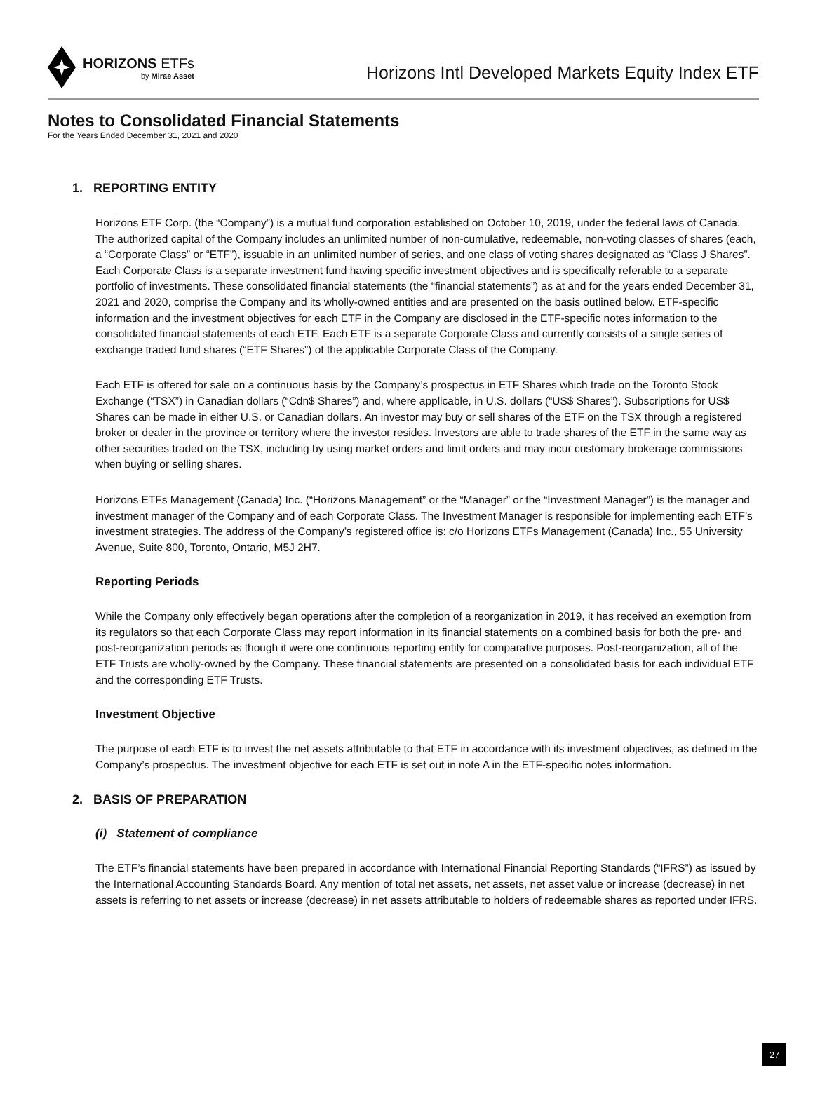HORIZONS ETFs
by Mirae Asset
Horizons Intl Developed Markets Equity Index ETF
Notes to Consolidated Financial Statements
For the Years Ended December 31, 2021 and 2020
1. REPORTING ENTITY
Horizons ETF Corp. (the “Company”) is a mutual fund corporation established on October 10, 2019, under the federal laws of Canada. The authorized capital of the Company includes an unlimited number of non-cumulative, redeemable, non-voting classes of shares (each, a “Corporate Class” or “ETF”), issuable in an unlimited number of series, and one class of voting shares designated as “Class J Shares”. Each Corporate Class is a separate investment fund having specific investment objectives and is specifically referable to a separate portfolio of investments. These consolidated financial statements (the “financial statements”) as at and for the years ended December 31, 2021 and 2020, comprise the Company and its wholly-owned entities and are presented on the basis outlined below. ETF-specific information and the investment objectives for each ETF in the Company are disclosed in the ETF-specific notes information to the consolidated financial statements of each ETF. Each ETF is a separate Corporate Class and currently consists of a single series of exchange traded fund shares (“ETF Shares”) of the applicable Corporate Class of the Company.
Each ETF is offered for sale on a continuous basis by the Company’s prospectus in ETF Shares which trade on the Toronto Stock Exchange (“TSX”) in Canadian dollars (“Cdn$ Shares”) and, where applicable, in U.S. dollars (“US$ Shares”). Subscriptions for US$ Shares can be made in either U.S. or Canadian dollars. An investor may buy or sell shares of the ETF on the TSX through a registered broker or dealer in the province or territory where the investor resides. Investors are able to trade shares of the ETF in the same way as other securities traded on the TSX, including by using market orders and limit orders and may incur customary brokerage commissions when buying or selling shares.
Horizons ETFs Management (Canada) Inc. (“Horizons Management” or the “Manager” or the “Investment Manager”) is the manager and investment manager of the Company and of each Corporate Class. The Investment Manager is responsible for implementing each ETF’s investment strategies. The address of the Company’s registered office is: c/o Horizons ETFs Management (Canada) Inc., 55 University Avenue, Suite 800, Toronto, Ontario, M5J 2H7.
Reporting Periods
While the Company only effectively began operations after the completion of a reorganization in 2019, it has received an exemption from its regulators so that each Corporate Class may report information in its financial statements on a combined basis for both the pre- and post-reorganization periods as though it were one continuous reporting entity for comparative purposes. Post-reorganization, all of the ETF Trusts are wholly-owned by the Company. These financial statements are presented on a consolidated basis for each individual ETF and the corresponding ETF Trusts.
Investment Objective
The purpose of each ETF is to invest the net assets attributable to that ETF in accordance with its investment objectives, as defined in the Company’s prospectus. The investment objective for each ETF is set out in note A in the ETF-specific notes information.
2. BASIS OF PREPARATION
(i) Statement of compliance
The ETF’s financial statements have been prepared in accordance with International Financial Reporting Standards (“IFRS”) as issued by the International Accounting Standards Board. Any mention of total net assets, net assets, net asset value or increase (decrease) in net assets is referring to net assets or increase (decrease) in net assets attributable to holders of redeemable shares as reported under IFRS.
27